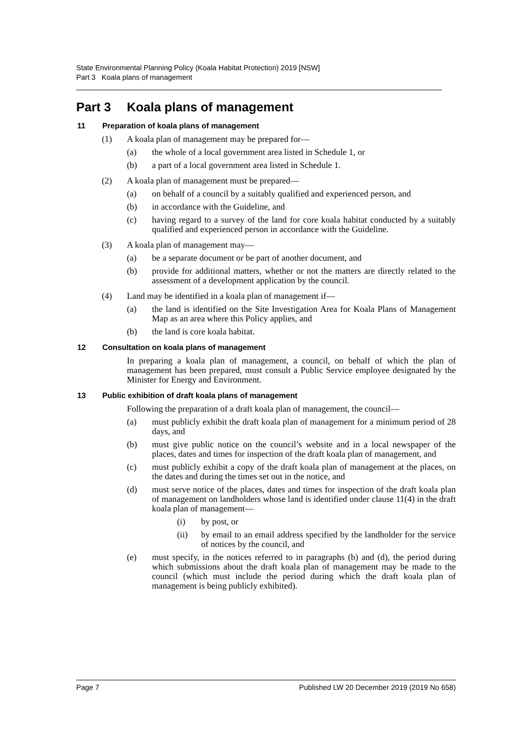State Environmental Planning Policy (Koala Habitat Protection) 2019 [NSW]
Part 3 Koala plans of management
Part 3 Koala plans of management
11 Preparation of koala plans of management
(1) A koala plan of management may be prepared for—
(a) the whole of a local government area listed in Schedule 1, or
(b) a part of a local government area listed in Schedule 1.
(2) A koala plan of management must be prepared—
(a) on behalf of a council by a suitably qualified and experienced person, and
(b) in accordance with the Guideline, and
(c) having regard to a survey of the land for core koala habitat conducted by a suitably qualified and experienced person in accordance with the Guideline.
(3) A koala plan of management may—
(a) be a separate document or be part of another document, and
(b) provide for additional matters, whether or not the matters are directly related to the assessment of a development application by the council.
(4) Land may be identified in a koala plan of management if—
(a) the land is identified on the Site Investigation Area for Koala Plans of Management Map as an area where this Policy applies, and
(b) the land is core koala habitat.
12 Consultation on koala plans of management
In preparing a koala plan of management, a council, on behalf of which the plan of management has been prepared, must consult a Public Service employee designated by the Minister for Energy and Environment.
13 Public exhibition of draft koala plans of management
Following the preparation of a draft koala plan of management, the council—
(a) must publicly exhibit the draft koala plan of management for a minimum period of 28 days, and
(b) must give public notice on the council’s website and in a local newspaper of the places, dates and times for inspection of the draft koala plan of management, and
(c) must publicly exhibit a copy of the draft koala plan of management at the places, on the dates and during the times set out in the notice, and
(d) must serve notice of the places, dates and times for inspection of the draft koala plan of management on landholders whose land is identified under clause 11(4) in the draft koala plan of management—
(i) by post, or
(ii) by email to an email address specified by the landholder for the service of notices by the council, and
(e) must specify, in the notices referred to in paragraphs (b) and (d), the period during which submissions about the draft koala plan of management may be made to the council (which must include the period during which the draft koala plan of management is being publicly exhibited).
Page 7 Published LW 20 December 2019 (2019 No 658)